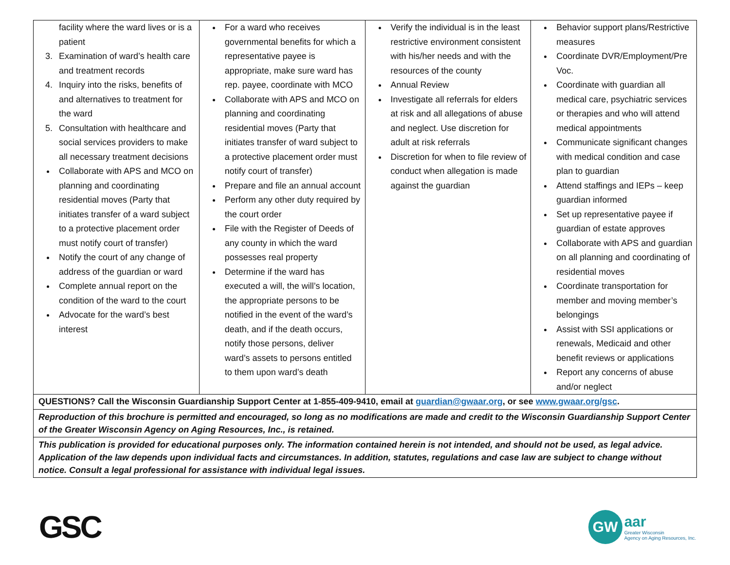| facility where the ward lives or is a patient 3. Examination of ward’s health care and treatment records 4. Inquiry into the risks, benefits of and alternatives to treatment for the ward 5. Consultation with healthcare and social services providers to make all necessary treatment decisions Collaborate with APS and MCO on planning and coordinating residential moves (Party that initiates transfer of a ward subject to a protective placement order must notify court of transfer) Notify the court of any change of address of the guardian or ward Complete annual report on the condition of the ward to the court Advocate for the ward’s best interest | For a ward who receives governmental benefits for which a representative payee is appropriate, make sure ward has rep. payee, coordinate with MCO Collaborate with APS and MCO on planning and coordinating residential moves (Party that initiates transfer of ward subject to a protective placement order must notify court of transfer) Prepare and file an annual account Perform any other duty required by the court order File with the Register of Deeds of any county in which the ward possesses real property Determine if the ward has executed a will, the will’s location, the appropriate persons to be notified in the event of the ward’s death, and if the death occurs, notify those persons, deliver ward’s assets to persons entitled to them upon ward’s death | Verify the individual is in the least restrictive environment consistent with his/her needs and with the resources of the county Annual Review Investigate all referrals for elders at risk and all allegations of abuse and neglect. Use discretion for adult at risk referrals Discretion for when to file review of conduct when allegation is made against the guardian | Behavior support plans/Restrictive measures Coordinate DVR/Employment/Pre Voc. Coordinate with guardian all medical care, psychiatric services or therapies and who will attend medical appointments Communicate significant changes with medical condition and case plan to guardian Attend staffings and IEPs – keep guardian informed Set up representative payee if guardian of estate approves Collaborate with APS and guardian on all planning and coordinating of residential moves Coordinate transportation for member and moving member’s belongings Assist with SSI applications or renewals, Medicaid and other benefit reviews or applications Report any concerns of abuse and/or neglect |
| QUESTIONS? Call the Wisconsin Guardianship Support Center at 1-855-409-9410, email at guardian@gwaar.org , or see www.gwaar.org/gsc . | | | |
| Reproduction of this brochure is permitted and encouraged, so long as no modifications are made and credit to the Wisconsin Guardianship Support Center of the Greater Wisconsin Agency on Aging Resources, Inc., is retained. | | | |
| This publication is provided for educational purposes only. The information contained herein is not intended, and should not be used, as legal advice. Application of the law depends upon individual facts and circumstances. In addition, statutes, regulations and case law are subject to change without notice. Consult a legal professional for assistance with individual legal issues. | | | |
GSC
GW
aar
Greater Wisconsin
Agency on Aging Resources, Inc.